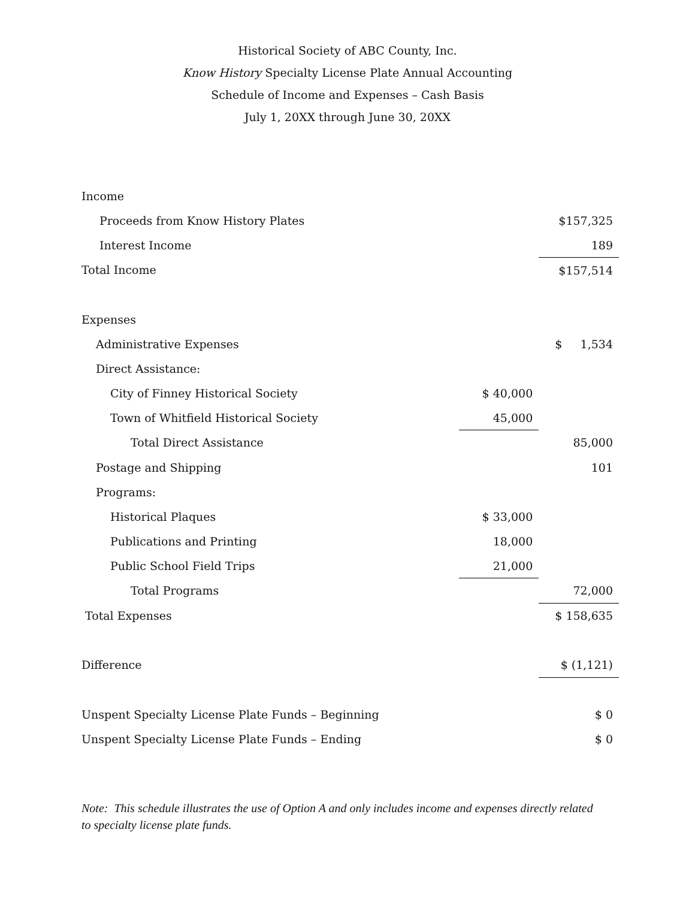Historical Society of ABC County, Inc.
Know History Specialty License Plate Annual Accounting
Schedule of Income and Expenses – Cash Basis
July 1, 20XX through June 30, 20XX
| Income | | |
| Proceeds from Know History Plates | | $157,325 |
| Interest Income | | 189 |
| Total Income | | $157,514 |
| Expenses | | |
| Administrative Expenses | | $ 1,534 |
| Direct Assistance: | | |
| City of Finney Historical Society | $ 40,000 | |
| Town of Whitfield Historical Society | 45,000 | |
| Total Direct Assistance | | 85,000 |
| Postage and Shipping | | 101 |
| Programs: | | |
| Historical Plaques | $ 33,000 | |
| Publications and Printing | 18,000 | |
| Public School Field Trips | 21,000 | |
| Total Programs | | 72,000 |
| Total Expenses | | $ 158,635 |
| Difference | | $ (1,121) |
| Unspent Specialty License Plate Funds – Beginning | | $ 0 |
| Unspent Specialty License Plate Funds – Ending | | $ 0 |
Note: This schedule illustrates the use of Option A and only includes income and expenses directly related to specialty license plate funds.